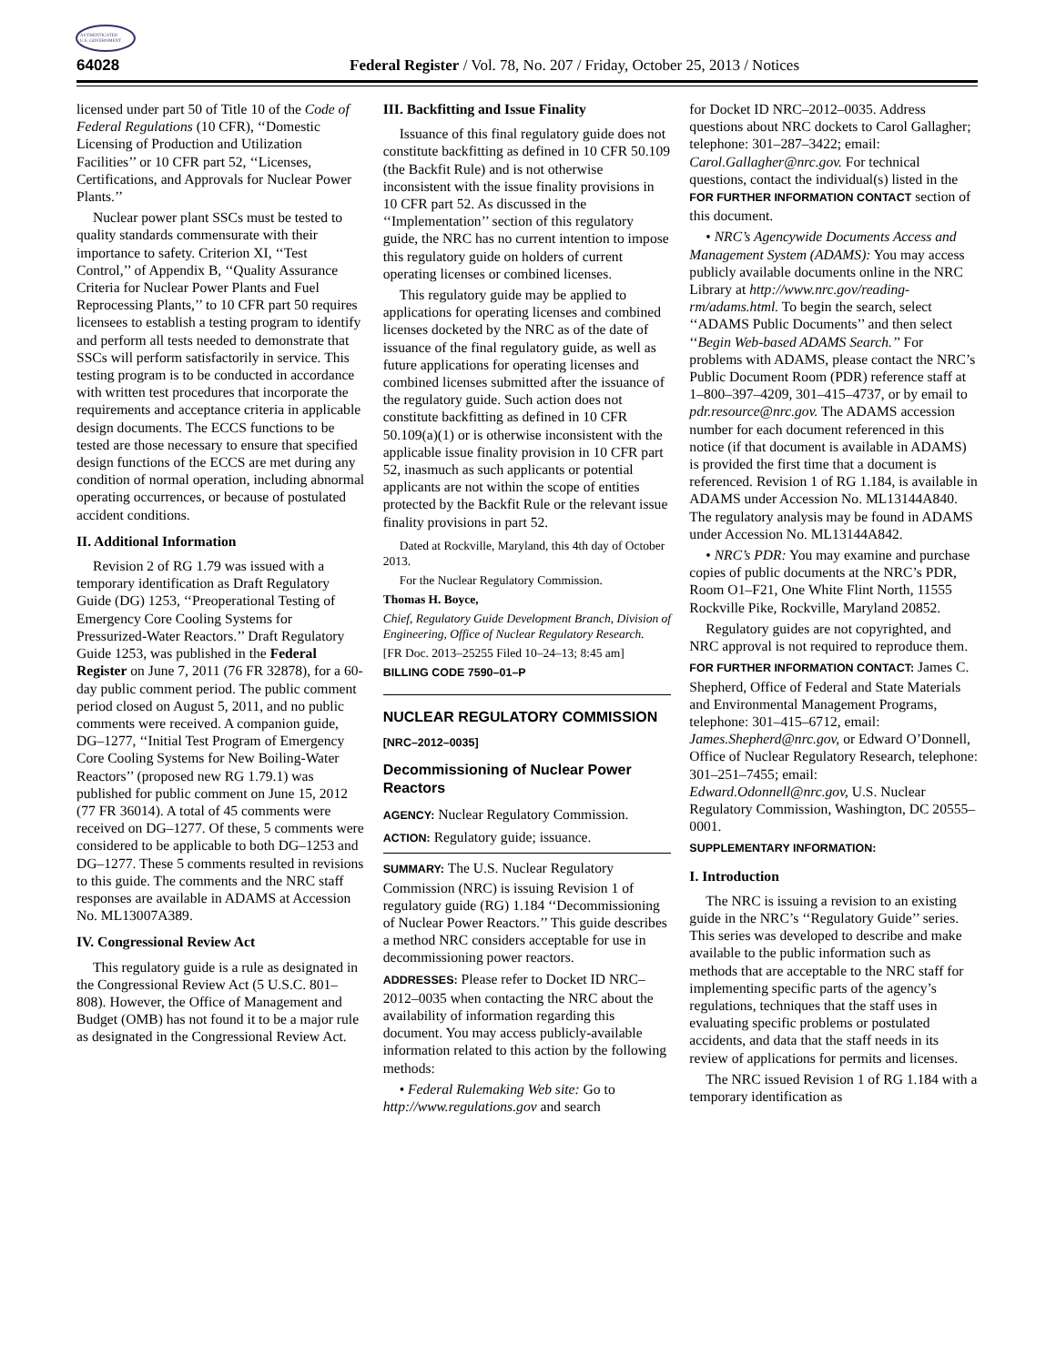AUTHENTICATED
U.S. GOVERNMENT
64028 Federal Register / Vol. 78, No. 207 / Friday, October 25, 2013 / Notices
licensed under part 50 of Title 10 of the Code of Federal Regulations (10 CFR), ‘‘Domestic Licensing of Production and Utilization Facilities’’ or 10 CFR part 52, ‘‘Licenses, Certifications, and Approvals for Nuclear Power Plants.’’
Nuclear power plant SSCs must be tested to quality standards commensurate with their importance to safety. Criterion XI, ‘‘Test Control,’’ of Appendix B, ‘‘Quality Assurance Criteria for Nuclear Power Plants and Fuel Reprocessing Plants,’’ to 10 CFR part 50 requires licensees to establish a testing program to identify and perform all tests needed to demonstrate that SSCs will perform satisfactorily in service. This testing program is to be conducted in accordance with written test procedures that incorporate the requirements and acceptance criteria in applicable design documents. The ECCS functions to be tested are those necessary to ensure that specified design functions of the ECCS are met during any condition of normal operation, including abnormal operating occurrences, or because of postulated accident conditions.
II. Additional Information
Revision 2 of RG 1.79 was issued with a temporary identification as Draft Regulatory Guide (DG) 1253, ‘‘Preoperational Testing of Emergency Core Cooling Systems for Pressurized-Water Reactors.’’ Draft Regulatory Guide 1253, was published in the Federal Register on June 7, 2011 (76 FR 32878), for a 60-day public comment period. The public comment period closed on August 5, 2011, and no public comments were received. A companion guide, DG–1277, ‘‘Initial Test Program of Emergency Core Cooling Systems for New Boiling-Water Reactors’’ (proposed new RG 1.79.1) was published for public comment on June 15, 2012 (77 FR 36014). A total of 45 comments were received on DG–1277. Of these, 5 comments were considered to be applicable to both DG–1253 and DG–1277. These 5 comments resulted in revisions to this guide. The comments and the NRC staff responses are available in ADAMS at Accession No. ML13007A389.
IV. Congressional Review Act
This regulatory guide is a rule as designated in the Congressional Review Act (5 U.S.C. 801–808). However, the Office of Management and Budget (OMB) has not found it to be a major rule as designated in the Congressional Review Act.
III. Backfitting and Issue Finality
Issuance of this final regulatory guide does not constitute backfitting as defined in 10 CFR 50.109 (the Backfit Rule) and is not otherwise inconsistent with the issue finality provisions in 10 CFR part 52. As discussed in the ‘‘Implementation’’ section of this regulatory guide, the NRC has no current intention to impose this regulatory guide on holders of current operating licenses or combined licenses.
This regulatory guide may be applied to applications for operating licenses and combined licenses docketed by the NRC as of the date of issuance of the final regulatory guide, as well as future applications for operating licenses and combined licenses submitted after the issuance of the regulatory guide. Such action does not constitute backfitting as defined in 10 CFR 50.109(a)(1) or is otherwise inconsistent with the applicable issue finality provision in 10 CFR part 52, inasmuch as such applicants or potential applicants are not within the scope of entities protected by the Backfit Rule or the relevant issue finality provisions in part 52.
Dated at Rockville, Maryland, this 4th day of October 2013.
For the Nuclear Regulatory Commission.
Thomas H. Boyce,
Chief, Regulatory Guide Development Branch, Division of Engineering, Office of Nuclear Regulatory Research.
[FR Doc. 2013–25255 Filed 10–24–13; 8:45 am]
BILLING CODE 7590–01–P
NUCLEAR REGULATORY COMMISSION
[NRC–2012–0035]
Decommissioning of Nuclear Power Reactors
AGENCY: Nuclear Regulatory Commission.
ACTION: Regulatory guide; issuance.
SUMMARY: The U.S. Nuclear Regulatory Commission (NRC) is issuing Revision 1 of regulatory guide (RG) 1.184 ‘‘Decommissioning of Nuclear Power Reactors.’’ This guide describes a method NRC considers acceptable for use in decommissioning power reactors.
ADDRESSES: Please refer to Docket ID NRC–2012–0035 when contacting the NRC about the availability of information regarding this document. You may access publicly-available information related to this action by the following methods:
• Federal Rulemaking Web site: Go to http://www.regulations.gov and search
for Docket ID NRC–2012–0035. Address questions about NRC dockets to Carol Gallagher; telephone: 301–287–3422; email: Carol.Gallagher@nrc.gov. For technical questions, contact the individual(s) listed in the FOR FURTHER INFORMATION CONTACT section of this document.
• NRC’s Agencywide Documents Access and Management System (ADAMS): You may access publicly available documents online in the NRC Library at http://www.nrc.gov/reading-rm/adams.html. To begin the search, select ‘‘ADAMS Public Documents’’ and then select ‘‘Begin Web-based ADAMS Search.’’ For problems with ADAMS, please contact the NRC’s Public Document Room (PDR) reference staff at 1–800–397–4209, 301–415–4737, or by email to pdr.resource@nrc.gov. The ADAMS accession number for each document referenced in this notice (if that document is available in ADAMS) is provided the first time that a document is referenced. Revision 1 of RG 1.184, is available in ADAMS under Accession No. ML13144A840. The regulatory analysis may be found in ADAMS under Accession No. ML13144A842.
• NRC’s PDR: You may examine and purchase copies of public documents at the NRC’s PDR, Room O1–F21, One White Flint North, 11555 Rockville Pike, Rockville, Maryland 20852.
Regulatory guides are not copyrighted, and NRC approval is not required to reproduce them.
FOR FURTHER INFORMATION CONTACT: James C. Shepherd, Office of Federal and State Materials and Environmental Management Programs, telephone: 301–415–6712, email: James.Shepherd@nrc.gov, or Edward O’Donnell, Office of Nuclear Regulatory Research, telephone: 301–251–7455; email: Edward.Odonnell@nrc.gov, U.S. Nuclear Regulatory Commission, Washington, DC 20555–0001.
SUPPLEMENTARY INFORMATION:
I. Introduction
The NRC is issuing a revision to an existing guide in the NRC’s ‘‘Regulatory Guide’’ series. This series was developed to describe and make available to the public information such as methods that are acceptable to the NRC staff for implementing specific parts of the agency’s regulations, techniques that the staff uses in evaluating specific problems or postulated accidents, and data that the staff needs in its review of applications for permits and licenses.
The NRC issued Revision 1 of RG 1.184 with a temporary identification as